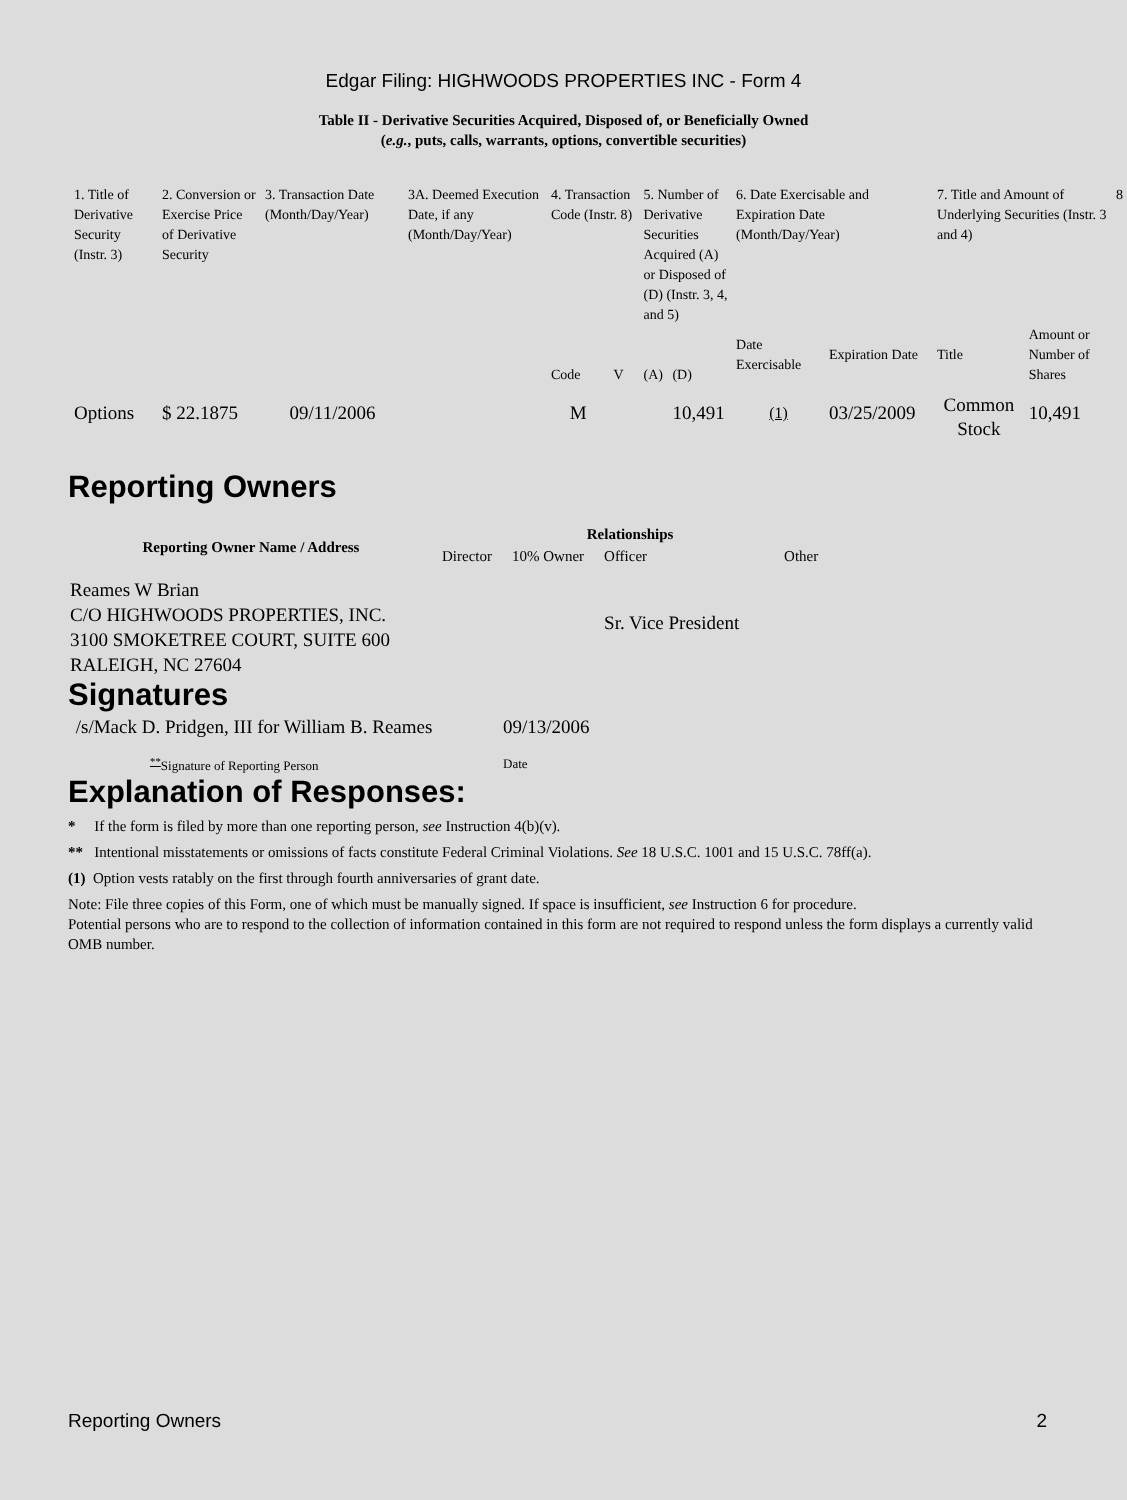Edgar Filing: HIGHWOODS PROPERTIES INC - Form 4
Table II - Derivative Securities Acquired, Disposed of, or Beneficially Owned
(e.g., puts, calls, warrants, options, convertible securities)
| 1. Title of Derivative Security (Instr. 3) | 2. Conversion or Exercise Price of Derivative Security | 3. Transaction Date (Month/Day/Year) | 3A. Deemed Execution Date, if any (Month/Day/Year) | 4. Transaction Code (Instr. 8) | | 5. Number of Derivative Securities Acquired (A) or Disposed of (D) (Instr. 3, 4, and 5) | | 6. Date Exercisable and Expiration Date (Month/Day/Year) | | 7. Title and Amount of Underlying Securities (Instr. 3 and 4) | | 8 |
| | | | | Code | V | (A) | (D) | Date Exercisable | Expiration Date | Title | Amount or Number of Shares | |
| Options | $ 22.1875 | 09/11/2006 | | M | | | 10,491 | <sup>(1)</sup> | 03/25/2009 | Common Stock | 10,491 | |
Reporting Owners
| Reporting Owner Name / Address | Relationships | | | |
| --- | --- | --- | --- | --- |
| | Director | 10% Owner | Officer | Other |
| Reames W Brian C/O HIGHWOODS PROPERTIES, INC. 3100 SMOKETREE COURT, SUITE 600 RALEIGH, NC 27604 | | | Sr. Vice President | |
Signatures
| /s/Mack D. Pridgen, III for William B. Reames | 09/13/2006 |
| <sup>**</sup> Signature of Reporting Person | Date |
Explanation of Responses:
* If the form is filed by more than one reporting person, see Instruction 4(b)(v).
** Intentional misstatements or omissions of facts constitute Federal Criminal Violations. See 18 U.S.C. 1001 and 15 U.S.C. 78ff(a).
(1) Option vests ratably on the first through fourth anniversaries of grant date.
Note: File three copies of this Form, one of which must be manually signed. If space is insufficient, see Instruction 6 for procedure.
Potential persons who are to respond to the collection of information contained in this form are not required to respond unless the form displays a currently valid OMB number.
Reporting Owners 2